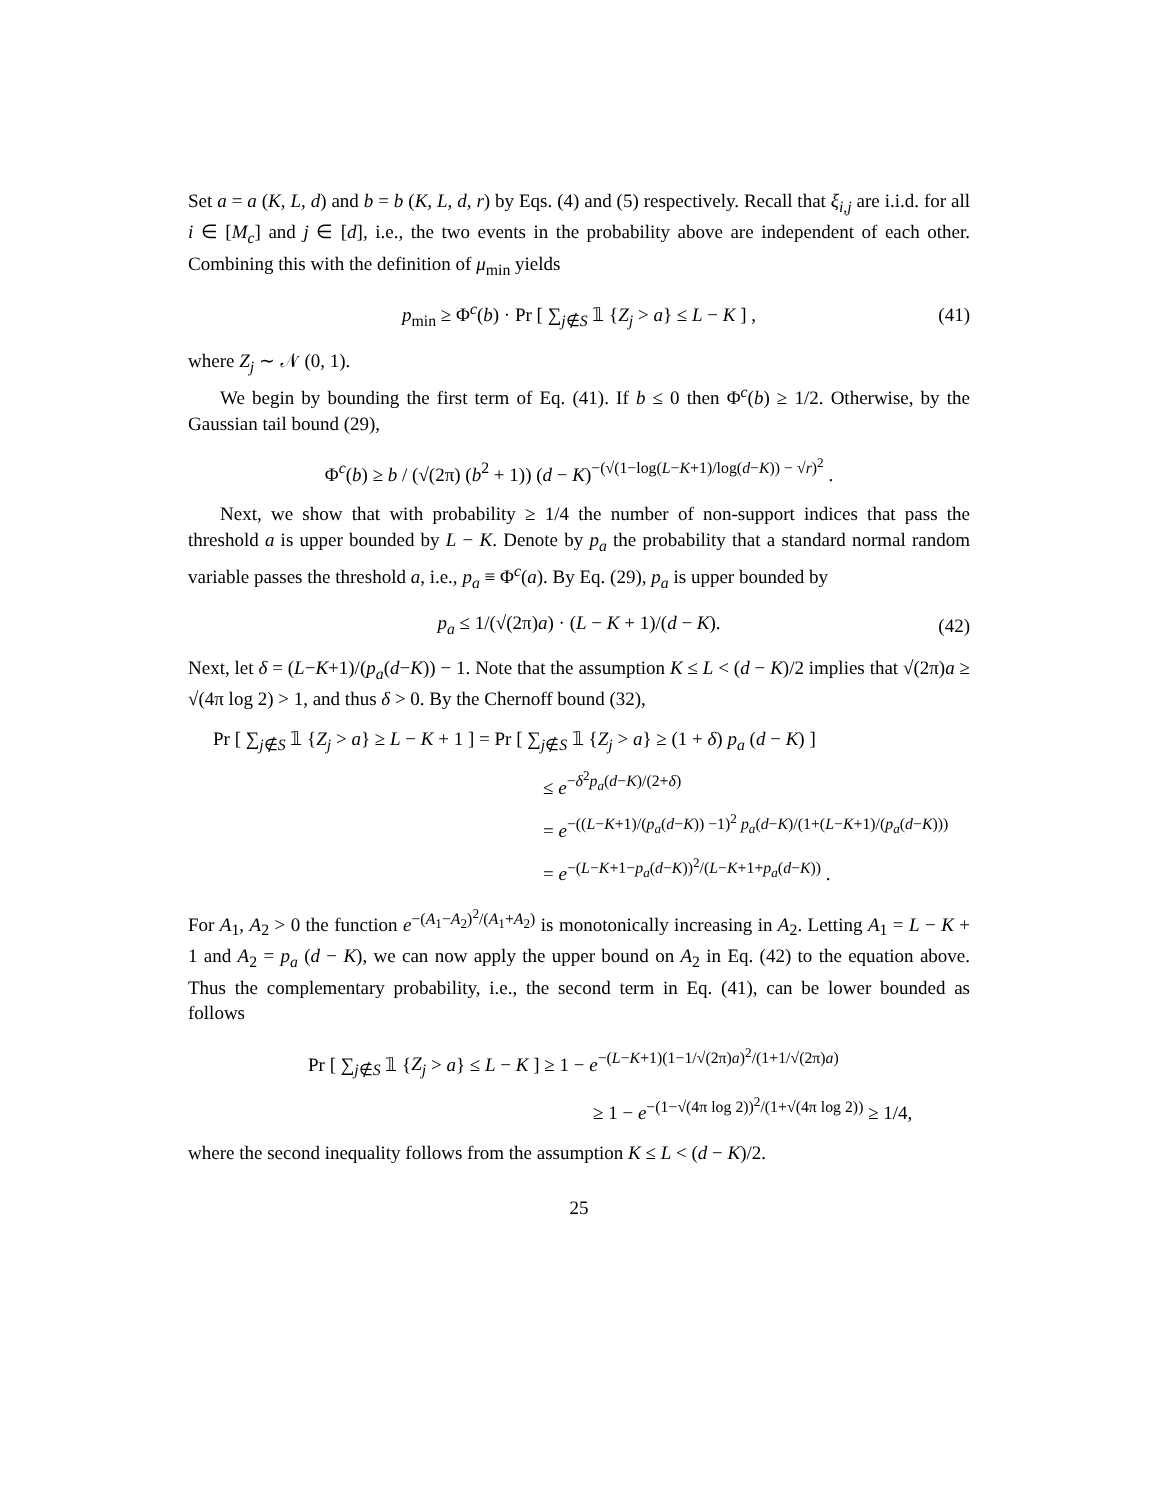Set a = a (K, L, d) and b = b (K, L, d, r) by Eqs. (4) and (5) respectively. Recall that ξ<sub>i,j</sub> are i.i.d. for all i ∈ [M<sub>c</sub>] and j ∈ [d], i.e., the two events in the probability above are independent of each other. Combining this with the definition of μ<sub>min</sub> yields
p<sub>min</sub> ≥ Φ<sup>c</sup>(b) · Pr [ ∑<sub>j∉S</sub> 𝟙 {Z<sub>j</sub> > a} ≤ L − K ] , (41)
where Z<sub>j</sub> ∼ 𝒩 (0, 1).
We begin by bounding the first term of Eq. (41). If b ≤ 0 then Φ<sup>c</sup>(b) ≥ 1/2. Otherwise, by the Gaussian tail bound (29),
Φ<sup>c</sup>(b) ≥ b / (√(2π) (b<sup>2</sup> + 1)) (d − K)<sup>−(√(1−log(L−K+1)/log(d−K)) − √r)<sup>2</sup></sup> .
Next, we show that with probability ≥ 1/4 the number of non-support indices that pass the threshold a is upper bounded by L − K. Denote by p<sub>a</sub> the probability that a standard normal random variable passes the threshold a, i.e., p<sub>a</sub> ≡ Φ<sup>c</sup>(a). By Eq. (29), p<sub>a</sub> is upper bounded by
p<sub>a</sub> ≤ 1/(√(2π)a) · (L − K + 1)/(d − K). (42)
Next, let δ = (L−K+1)/(p<sub>a</sub>(d−K)) − 1. Note that the assumption K ≤ L < (d − K)/2 implies that √(2π)a ≥ √(4π log 2) > 1, and thus δ > 0. By the Chernoff bound (32),
Pr [ ∑<sub>j∉S</sub> 𝟙 {Z<sub>j</sub> > a} ≥ L − K + 1 ] = Pr [ ∑<sub>j∉S</sub> 𝟙 {Z<sub>j</sub> > a} ≥ (1 + δ) p<sub>a</sub> (d − K) ]
≤ e<sup>−δ<sup>2</sup>p<sub>a</sub>(d−K)/(2+δ)</sup>
= e<sup>−((L−K+1)/(p<sub>a</sub>(d−K)) −1)<sup>2</sup> p<sub>a</sub>(d−K)/(1+(L−K+1)/(p<sub>a</sub>(d−K)))</sup>
= e<sup>−(L−K+1−p<sub>a</sub>(d−K))<sup>2</sup>/(L−K+1+p<sub>a</sub>(d−K))</sup> .
For A<sub>1</sub>, A<sub>2</sub> > 0 the function e<sup>−(A<sub>1</sub>−A<sub>2</sub>)<sup>2</sup>/(A<sub>1</sub>+A<sub>2</sub>)</sup> is monotonically increasing in A<sub>2</sub>. Letting A<sub>1</sub> = L − K + 1 and A<sub>2</sub> = p<sub>a</sub> (d − K), we can now apply the upper bound on A<sub>2</sub> in Eq. (42) to the equation above. Thus the complementary probability, i.e., the second term in Eq. (41), can be lower bounded as follows
Pr [ ∑<sub>j∉S</sub> 𝟙 {Z<sub>j</sub> > a} ≤ L − K ] ≥ 1 − e<sup>−(L−K+1)(1−1/√(2π)a)<sup>2</sup>/(1+1/√(2π)a)</sup>
≥ 1 − e<sup>−(1−√(4π log 2))<sup>2</sup>/(1+√(4π log 2))</sup> ≥ 1/4,
where the second inequality follows from the assumption K ≤ L < (d − K)/2.
25